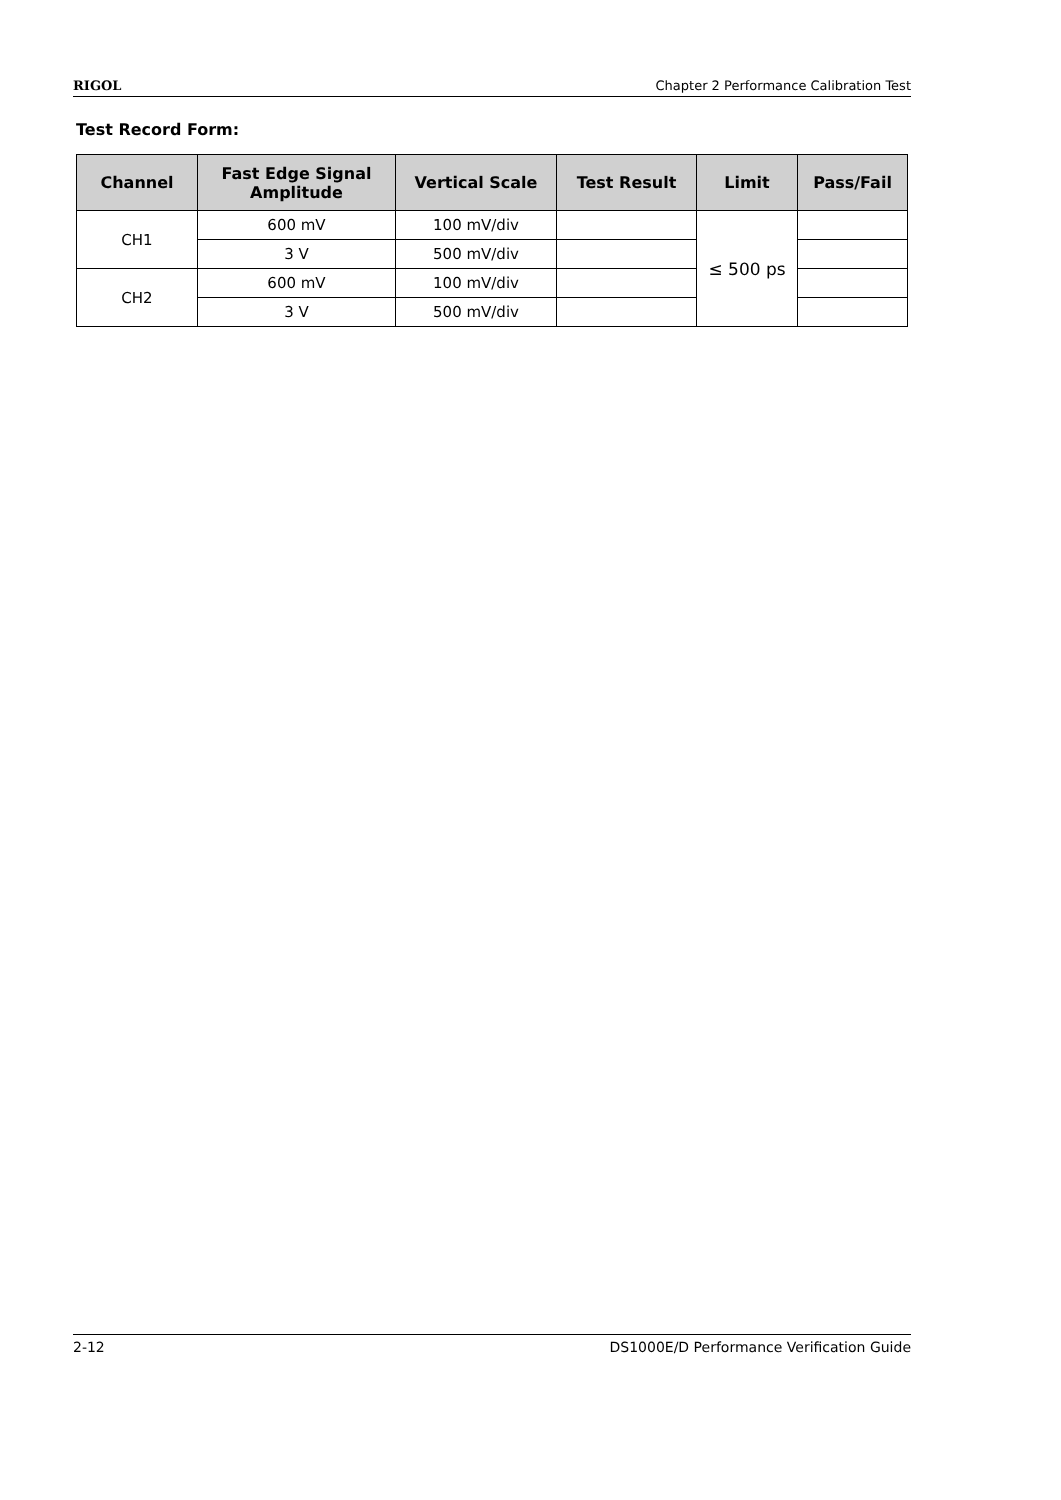RIGOL Chapter 2 Performance Calibration Test
Test Record Form:
| Channel | Fast Edge Signal Amplitude | Vertical Scale | Test Result | Limit | Pass/Fail |
| --- | --- | --- | --- | --- | --- |
| CH1 | 600 mV | 100 mV/div | | ≤ 500 ps | |
| | 3 V | 500 mV/div | | | |
| CH2 | 600 mV | 100 mV/div | | | |
| | 3 V | 500 mV/div | | | |
2-12 DS1000E/D Performance Verification Guide